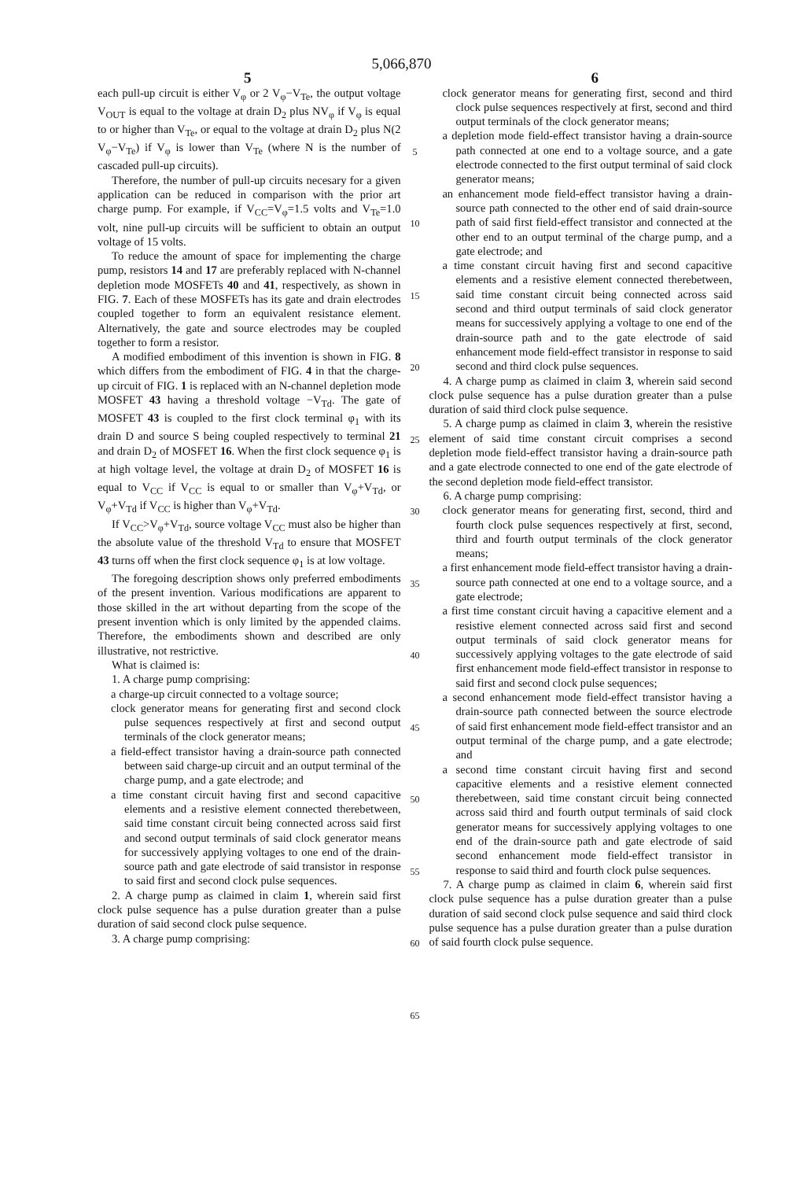5,066,870
5 6
each pull-up circuit is either V<sub>φ</sub> or 2 V<sub>φ</sub>−V<sub>Te</sub>, the output voltage V<sub>OUT</sub> is equal to the voltage at drain D<sub>2</sub> plus NV<sub>φ</sub> if V<sub>φ</sub> is equal to or higher than V<sub>Te</sub>, or equal to the voltage at drain D<sub>2</sub> plus N(2 V<sub>φ</sub>−V<sub>Te</sub>) if V<sub>φ</sub> is lower than V<sub>Te</sub> (where N is the number of cascaded pull-up circuits).
Therefore, the number of pull-up circuits necesary for a given application can be reduced in comparison with the prior art charge pump. For example, if V<sub>CC</sub>=V<sub>φ</sub>=1.5 volts and V<sub>Te</sub>=1.0 volt, nine pull-up circuits will be sufficient to obtain an output voltage of 15 volts.
To reduce the amount of space for implementing the charge pump, resistors 14 and 17 are preferably replaced with N-channel depletion mode MOSFETs 40 and 41, respectively, as shown in FIG. 7. Each of these MOSFETs has its gate and drain electrodes coupled together to form an equivalent resistance element. Alternatively, the gate and source electrodes may be coupled together to form a resistor.
A modified embodiment of this invention is shown in FIG. 8 which differs from the embodiment of FIG. 4 in that the charge-up circuit of FIG. 1 is replaced with an N-channel depletion mode MOSFET 43 having a threshold voltage −V<sub>Td</sub>. The gate of MOSFET 43 is coupled to the first clock terminal φ<sub>1</sub> with its drain D and source S being coupled respectively to terminal 21 and drain D<sub>2</sub> of MOSFET 16. When the first clock sequence φ<sub>1</sub> is at high voltage level, the voltage at drain D<sub>2</sub> of MOSFET 16 is equal to V<sub>CC</sub> if V<sub>CC</sub> is equal to or smaller than V<sub>φ</sub>+V<sub>Td</sub>, or V<sub>φ</sub>+V<sub>Td</sub> if V<sub>CC</sub> is higher than V<sub>φ</sub>+V<sub>Td</sub>.
If V<sub>CC</sub>>V<sub>φ</sub>+V<sub>Td</sub>, source voltage V<sub>CC</sub> must also be higher than the absolute value of the threshold V<sub>Td</sub> to ensure that MOSFET 43 turns off when the first clock sequence φ<sub>1</sub> is at low voltage.
The foregoing description shows only preferred embodiments of the present invention. Various modifications are apparent to those skilled in the art without departing from the scope of the present invention which is only limited by the appended claims. Therefore, the embodiments shown and described are only illustrative, not restrictive.
What is claimed is:
1. A charge pump comprising:
a charge-up circuit connected to a voltage source;
clock generator means for generating first and second clock pulse sequences respectively at first and second output terminals of the clock generator means;
a field-effect transistor having a drain-source path connected between said charge-up circuit and an output terminal of the charge pump, and a gate electrode; and
a time constant circuit having first and second capacitive elements and a resistive element connected therebetween, said time constant circuit being connected across said first and second output terminals of said clock generator means for successively applying voltages to one end of the drain-source path and gate electrode of said transistor in response to said first and second clock pulse sequences.
2. A charge pump as claimed in claim 1, wherein said first clock pulse sequence has a pulse duration greater than a pulse duration of said second clock pulse sequence.
3. A charge pump comprising:
5
10
15
20
25
30
35
40
45
50
55
60
65
clock generator means for generating first, second and third clock pulse sequences respectively at first, second and third output terminals of the clock generator means;
a depletion mode field-effect transistor having a drain-source path connected at one end to a voltage source, and a gate electrode connected to the first output terminal of said clock generator means;
an enhancement mode field-effect transistor having a drain-source path connected to the other end of said drain-source path of said first field-effect transistor and connected at the other end to an output terminal of the charge pump, and a gate electrode; and
a time constant circuit having first and second capacitive elements and a resistive element connected therebetween, said time constant circuit being connected across said second and third output terminals of said clock generator means for successively applying a voltage to one end of the drain-source path and to the gate electrode of said enhancement mode field-effect transistor in response to said second and third clock pulse sequences.
4. A charge pump as claimed in claim 3, wherein said second clock pulse sequence has a pulse duration greater than a pulse duration of said third clock pulse sequence.
5. A charge pump as claimed in claim 3, wherein the resistive element of said time constant circuit comprises a second depletion mode field-effect transistor having a drain-source path and a gate electrode connected to one end of the gate electrode of the second depletion mode field-effect transistor.
6. A charge pump comprising:
clock generator means for generating first, second, third and fourth clock pulse sequences respectively at first, second, third and fourth output terminals of the clock generator means;
a first enhancement mode field-effect transistor having a drain-source path connected at one end to a voltage source, and a gate electrode;
a first time constant circuit having a capacitive element and a resistive element connected across said first and second output terminals of said clock generator means for successively applying voltages to the gate electrode of said first enhancement mode field-effect transistor in response to said first and second clock pulse sequences;
a second enhancement mode field-effect transistor having a drain-source path connected between the source electrode of said first enhancement mode field-effect transistor and an output terminal of the charge pump, and a gate electrode; and
a second time constant circuit having first and second capacitive elements and a resistive element connected therebetween, said time constant circuit being connected across said third and fourth output terminals of said clock generator means for successively applying voltages to one end of the drain-source path and gate electrode of said second enhancement mode field-effect transistor in response to said third and fourth clock pulse sequences.
7. A charge pump as claimed in claim 6, wherein said first clock pulse sequence has a pulse duration greater than a pulse duration of said second clock pulse sequence and said third clock pulse sequence has a pulse duration greater than a pulse duration of said fourth clock pulse sequence.